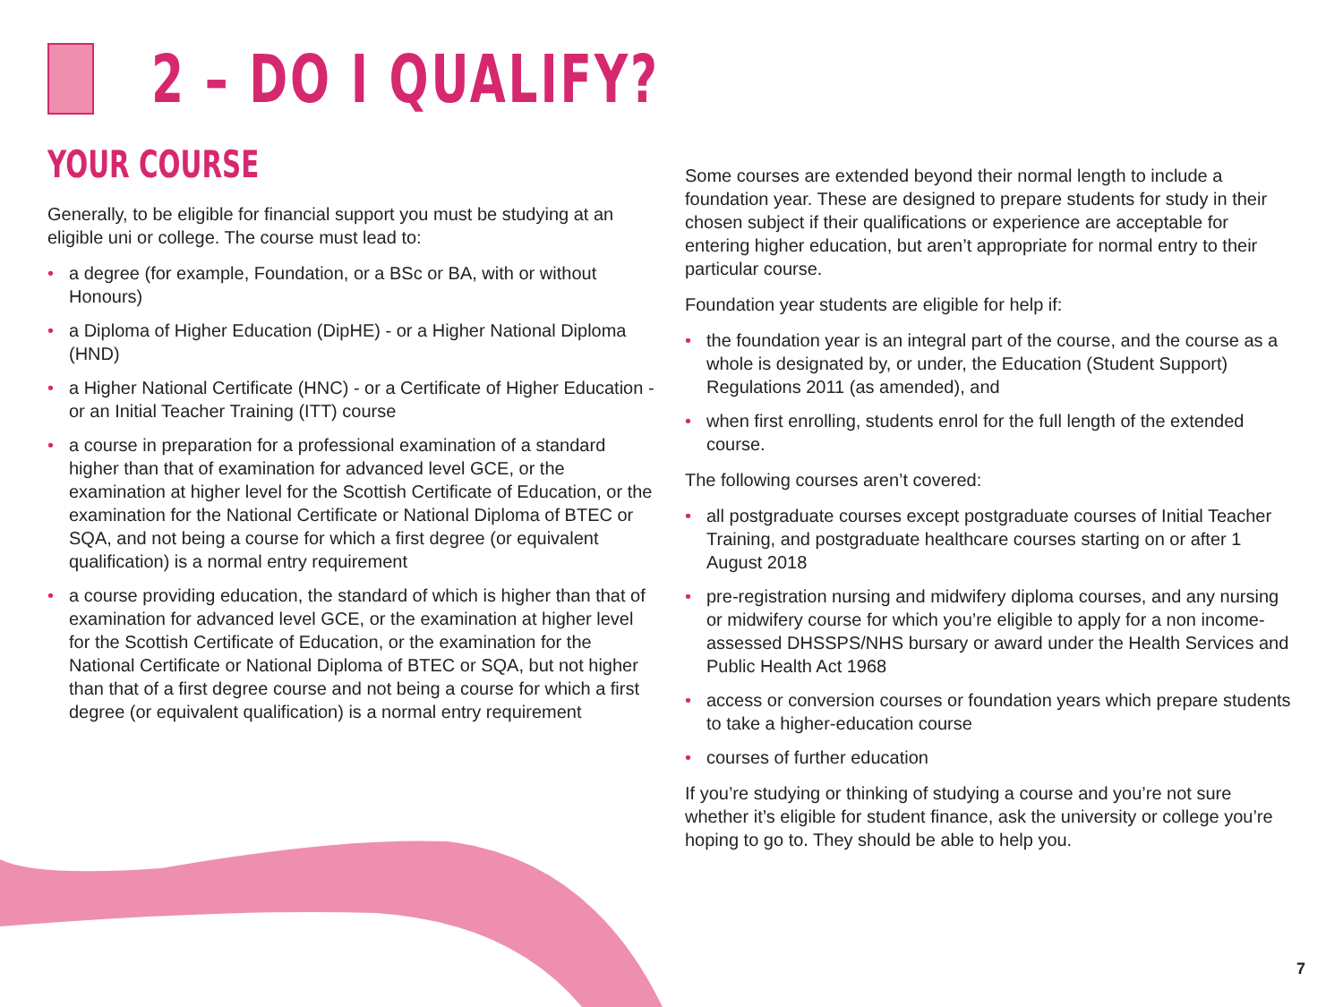2 – DO I QUALIFY?
YOUR COURSE
Generally, to be eligible for financial support you must be studying at an eligible uni or college. The course must lead to:
• a degree (for example, Foundation, or a BSc or BA, with or without Honours)
• a Diploma of Higher Education (DipHE) - or a Higher National Diploma (HND)
• a Higher National Certificate (HNC) - or a Certificate of Higher Education - or an Initial Teacher Training (ITT) course
• a course in preparation for a professional examination of a standard higher than that of examination for advanced level GCE, or the examination at higher level for the Scottish Certificate of Education, or the examination for the National Certificate or National Diploma of BTEC or SQA, and not being a course for which a first degree (or equivalent qualification) is a normal entry requirement
• a course providing education, the standard of which is higher than that of examination for advanced level GCE, or the examination at higher level for the Scottish Certificate of Education, or the examination for the National Certificate or National Diploma of BTEC or SQA, but not higher than that of a first degree course and not being a course for which a first degree (or equivalent qualification) is a normal entry requirement
Some courses are extended beyond their normal length to include a foundation year. These are designed to prepare students for study in their chosen subject if their qualifications or experience are acceptable for entering higher education, but aren’t appropriate for normal entry to their particular course.
Foundation year students are eligible for help if:
• the foundation year is an integral part of the course, and the course as a whole is designated by, or under, the Education (Student Support) Regulations 2011 (as amended), and
• when first enrolling, students enrol for the full length of the extended course.
The following courses aren’t covered:
• all postgraduate courses except postgraduate courses of Initial Teacher Training, and postgraduate healthcare courses starting on or after 1 August 2018
• pre-registration nursing and midwifery diploma courses, and any nursing or midwifery course for which you’re eligible to apply for a non income-assessed DHSSPS/NHS bursary or award under the Health Services and Public Health Act 1968
• access or conversion courses or foundation years which prepare students to take a higher-education course
• courses of further education
If you’re studying or thinking of studying a course and you’re not sure whether it’s eligible for student finance, ask the university or college you’re hoping to go to. They should be able to help you.
7